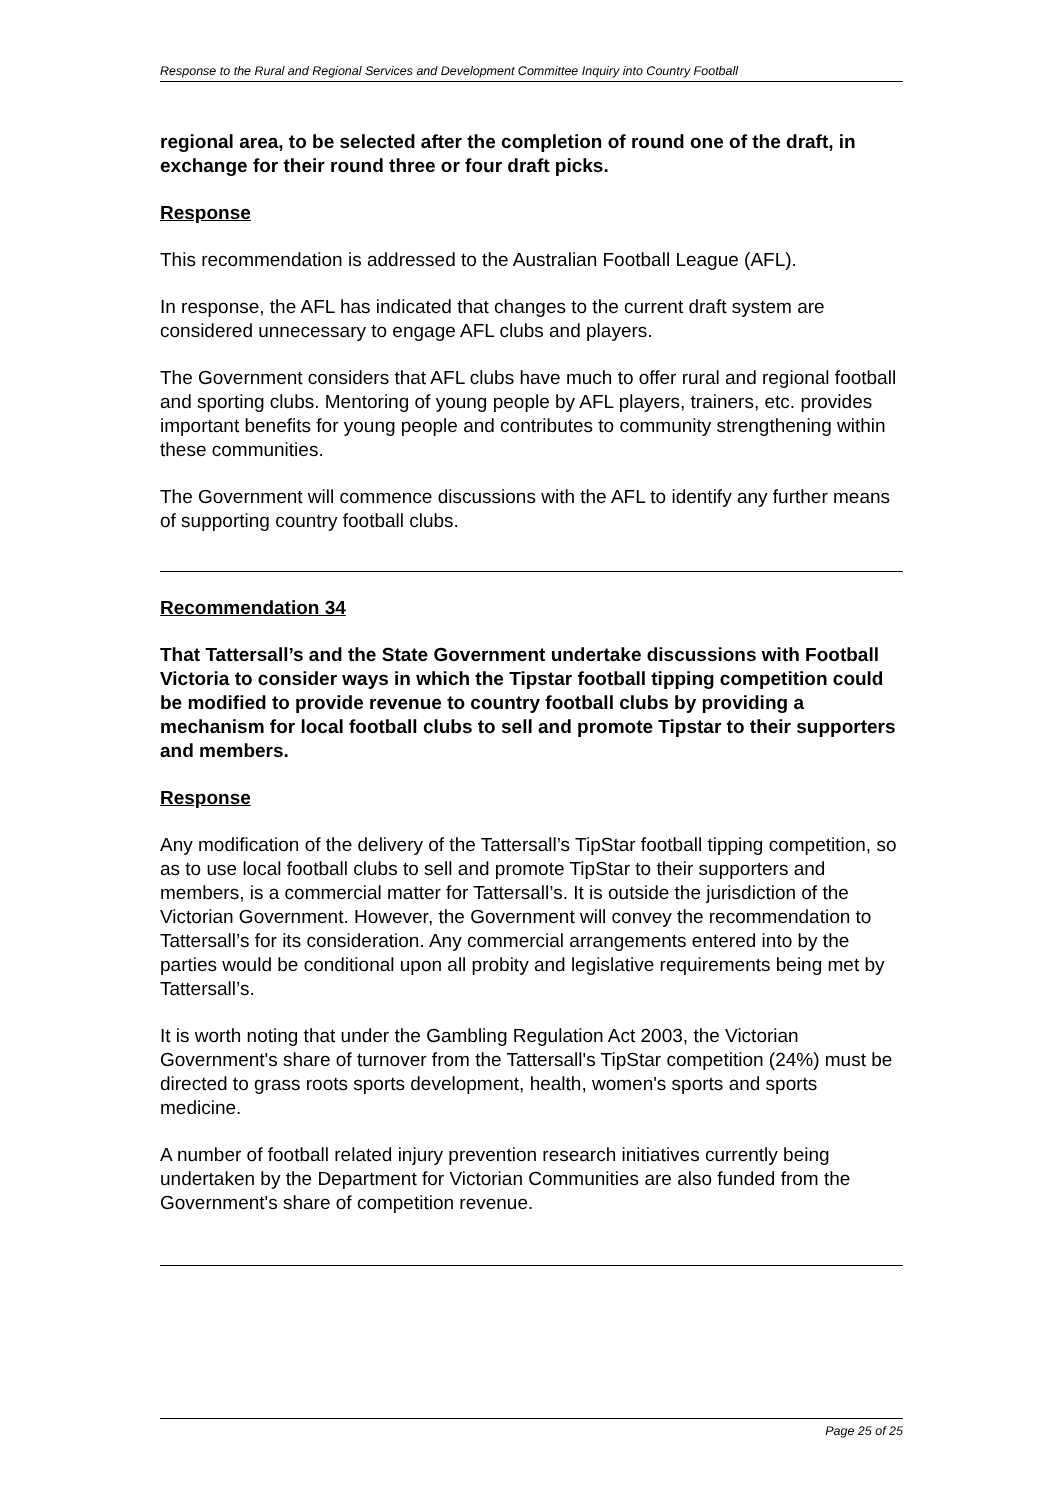Response to the Rural and Regional Services and Development Committee Inquiry into Country Football
regional area, to be selected after the completion of round one of the draft, in exchange for their round three or four draft picks.
Response
This recommendation is addressed to the Australian Football League (AFL).
In response, the AFL has indicated that changes to the current draft system are considered unnecessary to engage AFL clubs and players.
The Government considers that AFL clubs have much to offer rural and regional football and sporting clubs. Mentoring of young people by AFL players, trainers, etc. provides important benefits for young people and contributes to community strengthening within these communities.
The Government will commence discussions with the AFL to identify any further means of supporting country football clubs.
Recommendation 34
That Tattersall’s and the State Government undertake discussions with Football Victoria to consider ways in which the Tipstar football tipping competition could be modified to provide revenue to country football clubs by providing a mechanism for local football clubs to sell and promote Tipstar to their supporters and members.
Response
Any modification of the delivery of the Tattersall’s TipStar football tipping competition, so as to use local football clubs to sell and promote TipStar to their supporters and members, is a commercial matter for Tattersall’s. It is outside the jurisdiction of the Victorian Government. However, the Government will convey the recommendation to Tattersall’s for its consideration. Any commercial arrangements entered into by the parties would be conditional upon all probity and legislative requirements being met by Tattersall’s.
It is worth noting that under the Gambling Regulation Act 2003, the Victorian Government's share of turnover from the Tattersall's TipStar competition (24%) must be directed to grass roots sports development, health, women's sports and sports medicine.
A number of football related injury prevention research initiatives currently being undertaken by the Department for Victorian Communities are also funded from the Government's share of competition revenue.
Page 25 of 25